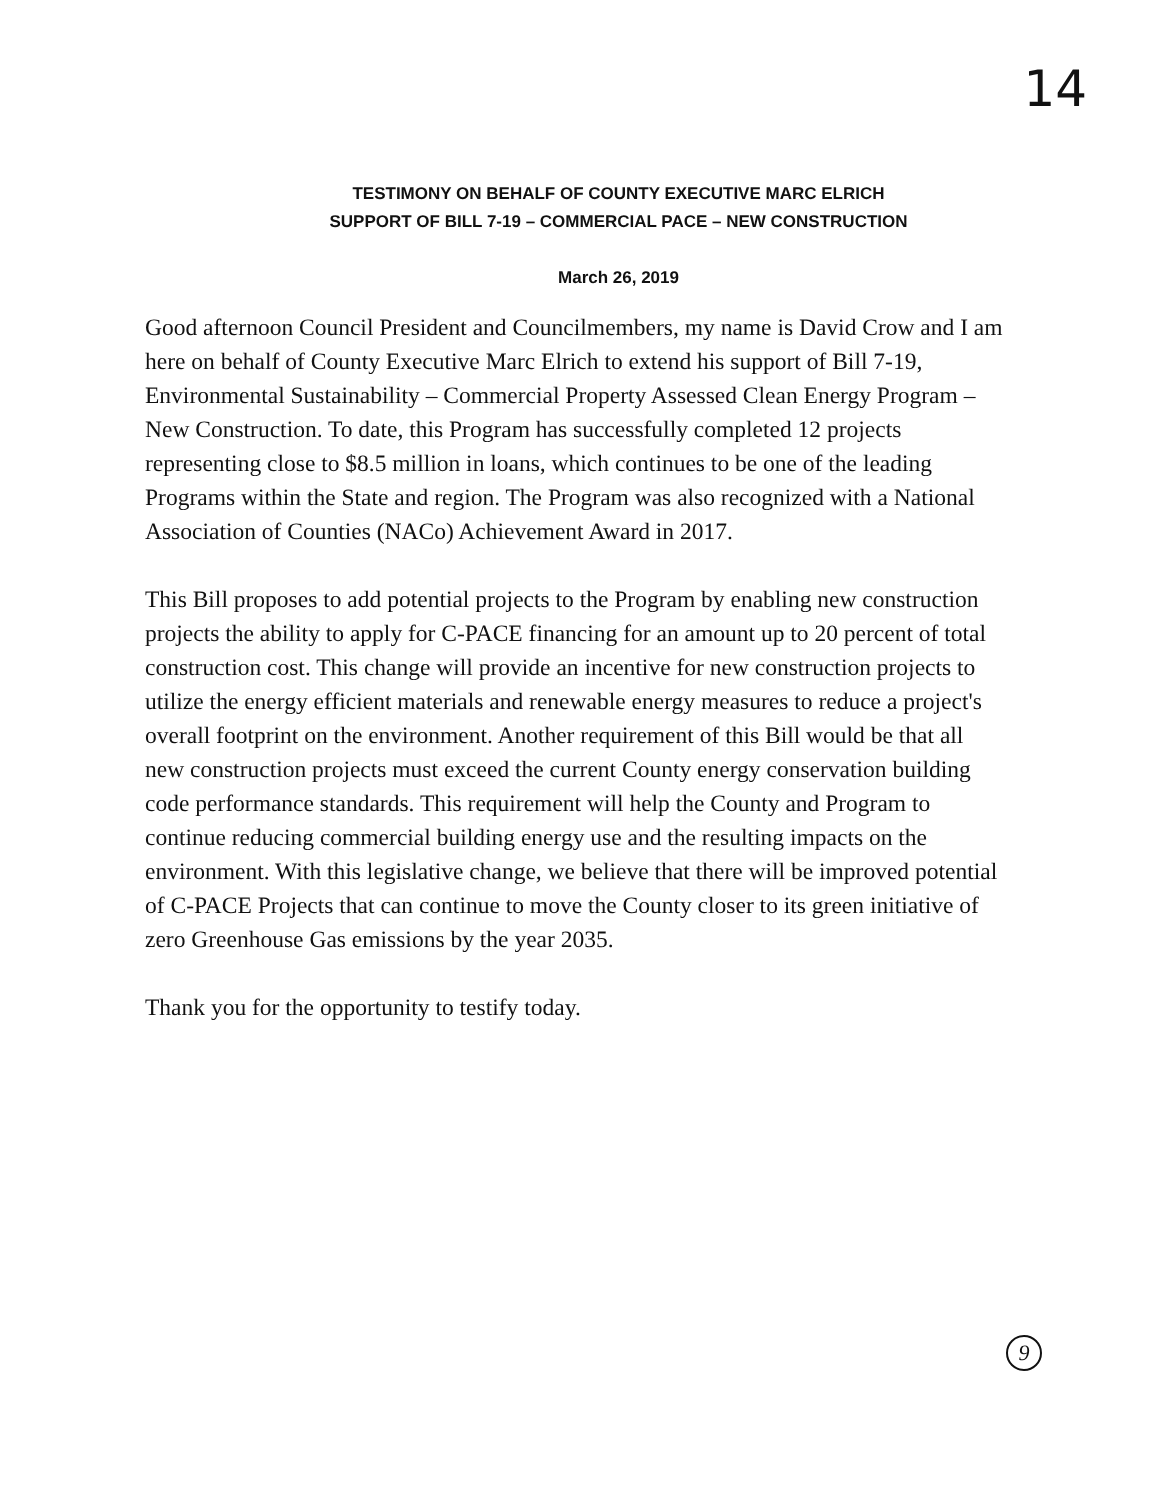14
TESTIMONY ON BEHALF OF COUNTY EXECUTIVE MARC ELRICH
SUPPORT OF BILL 7-19 – COMMERCIAL PACE – NEW CONSTRUCTION
March 26, 2019
Good afternoon Council President and Councilmembers, my name is David Crow and I am here on behalf of County Executive Marc Elrich to extend his support of Bill 7-19, Environmental Sustainability – Commercial Property Assessed Clean Energy Program – New Construction. To date, this Program has successfully completed 12 projects representing close to $8.5 million in loans, which continues to be one of the leading Programs within the State and region. The Program was also recognized with a National Association of Counties (NACo) Achievement Award in 2017.
This Bill proposes to add potential projects to the Program by enabling new construction projects the ability to apply for C-PACE financing for an amount up to 20 percent of total construction cost. This change will provide an incentive for new construction projects to utilize the energy efficient materials and renewable energy measures to reduce a project's overall footprint on the environment. Another requirement of this Bill would be that all new construction projects must exceed the current County energy conservation building code performance standards. This requirement will help the County and Program to continue reducing commercial building energy use and the resulting impacts on the environment. With this legislative change, we believe that there will be improved potential of C-PACE Projects that can continue to move the County closer to its green initiative of zero Greenhouse Gas emissions by the year 2035.
Thank you for the opportunity to testify today.
9